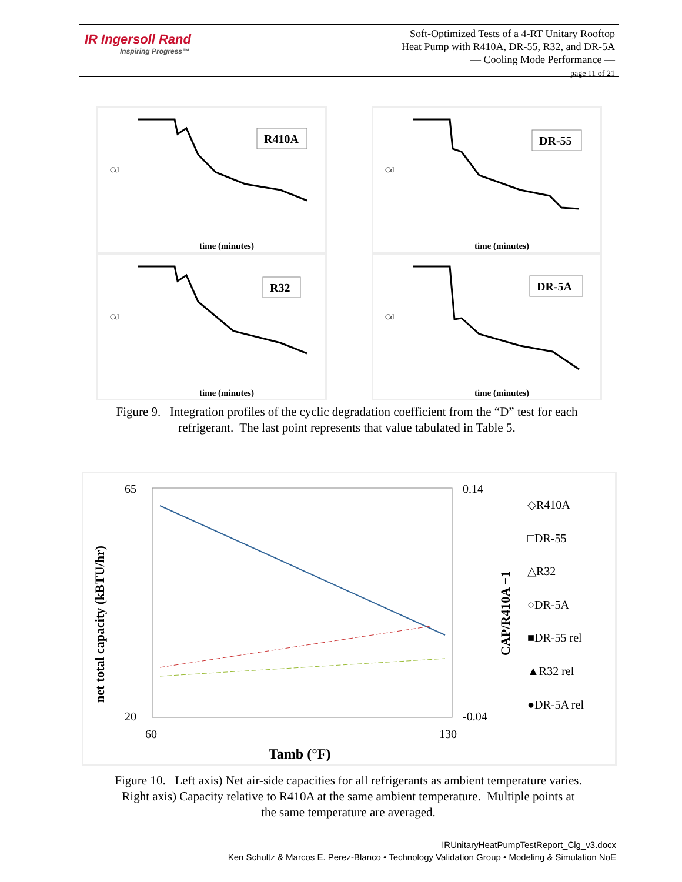IR Ingersoll Rand
Inspiring Progress™
Soft-Optimized Tests of a 4-RT Unitary Rooftop
Heat Pump with R410A, DR-55, R32, and DR-5A
— Cooling Mode Performance —
page 11 of 21
R410A
Cd
time (minutes)
DR-55
Cd
time (minutes)
R32
Cd
time (minutes)
DR-5A
Cd
time (minutes)
Figure 9. Integration profiles of the cyclic degradation coefficient from the “D” test for each
refrigerant. The last point represents that value tabulated in Table 5.
65
20
0.14
-0.04
60
130
Tamb (°F)
◇R410A
□DR-55
△R32
○DR-5A
■DR-55 rel
▲R32 rel
●DR-5A rel
net total capacity (kBTU/hr)
CAP/R410A −1
Figure 10. Left axis) Net air-side capacities for all refrigerants as ambient temperature varies.
Right axis) Capacity relative to R410A at the same ambient temperature. Multiple points at
the same temperature are averaged.
IRUnitaryHeatPumpTestReport_Clg_v3.docx
Ken Schultz & Marcos E. Perez-Blanco • Technology Validation Group • Modeling & Simulation NoE